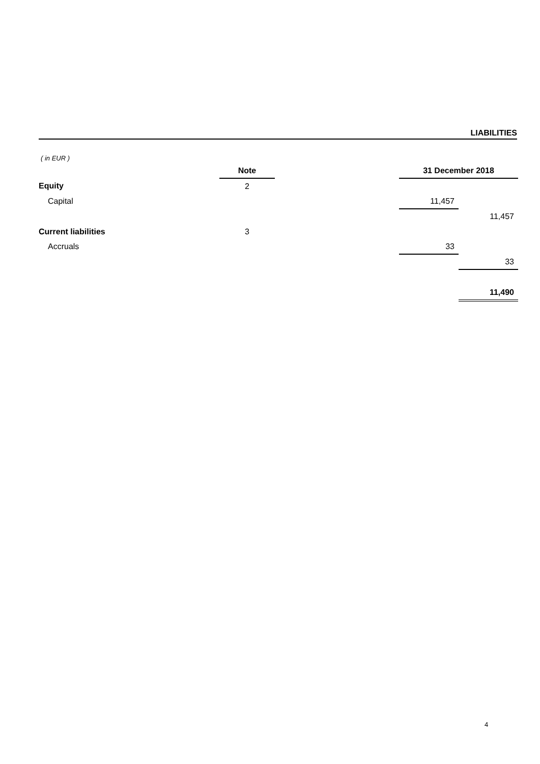LIABILITIES
( in EUR )
| | Note | | 31 December 2018 | |
| --- | --- | --- | --- | --- |
| Equity | 2 | | | |
| Capital | | | 11,457 | |
| | | | | 11,457 |
| Current liabilities | 3 | | | |
| Accruals | | | 33 | |
| | | | | 33 |
| | | | | 11,490 |
4